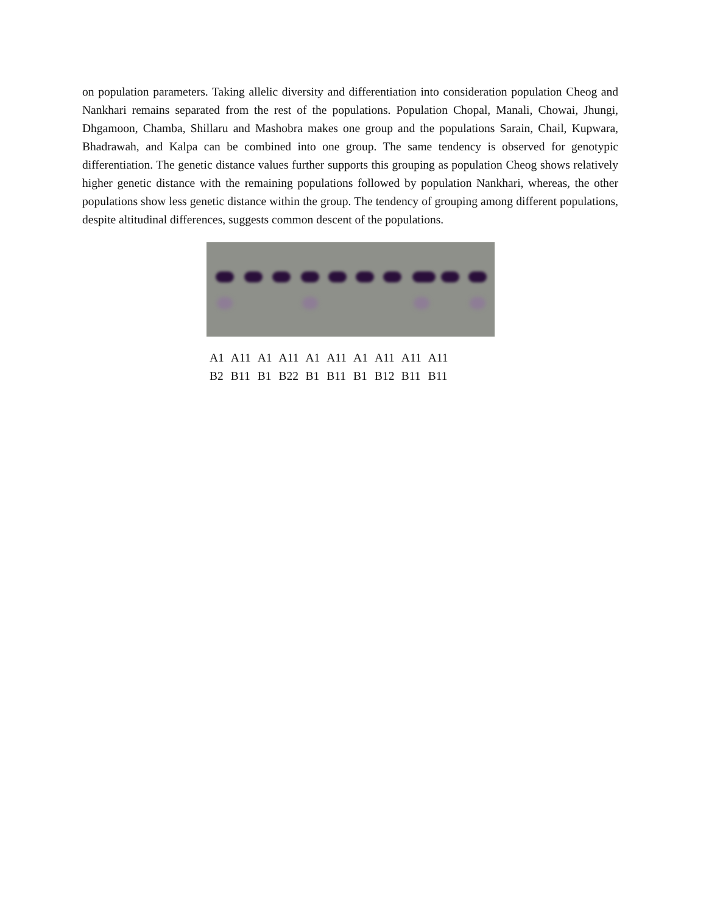on population parameters. Taking allelic diversity and differentiation into consideration population Cheog and Nankhari remains separated from the rest of the populations. Population Chopal, Manali, Chowai, Jhungi, Dhgamoon, Chamba, Shillaru and Mashobra makes one group and the populations Sarain, Chail, Kupwara, Bhadrawah, and Kalpa can be combined into one group. The same tendency is observed for genotypic differentiation. The genetic distance values further supports this grouping as population Cheog shows relatively higher genetic distance with the remaining populations followed by population Nankhari, whereas, the other populations show less genetic distance within the group. The tendency of grouping among different populations, despite altitudinal differences, suggests common descent of the populations.
| A1 | A11 | A1 | A11 | A1 | A11 | A1 | A11 | A11 | A11 |
| B2 | B11 | B1 | B22 | B1 | B11 | B1 | B12 | B11 | B11 |